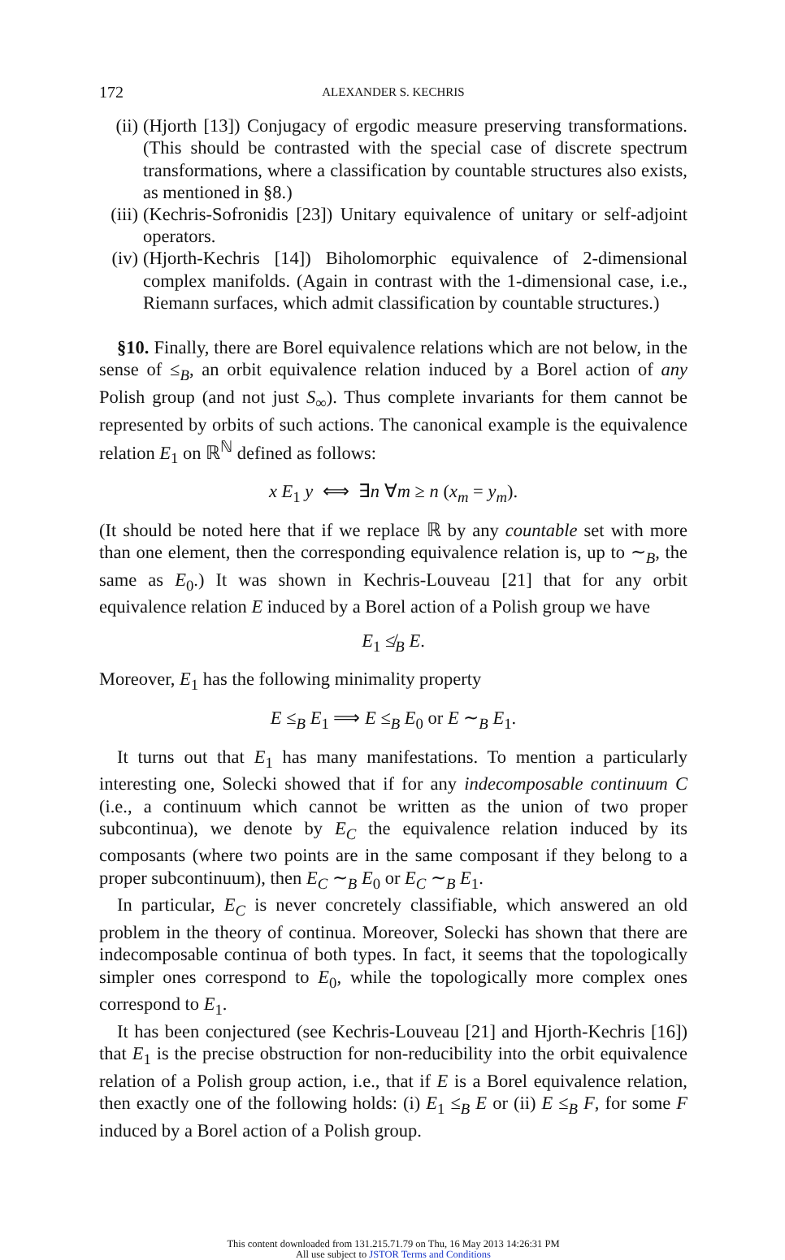172 ALEXANDER S. KECHRIS
(ii) (Hjorth [13]) Conjugacy of ergodic measure preserving transformations. (This should be contrasted with the special case of discrete spectrum transformations, where a classification by countable structures also exists, as mentioned in §8.)
(iii) (Kechris-Sofronidis [23]) Unitary equivalence of unitary or self-adjoint operators.
(iv) (Hjorth-Kechris [14]) Biholomorphic equivalence of 2-dimensional complex manifolds. (Again in contrast with the 1-dimensional case, i.e., Riemann surfaces, which admit classification by countable structures.)
§10. Finally, there are Borel equivalence relations which are not below, in the sense of ≤<sub>B</sub>, an orbit equivalence relation induced by a Borel action of any Polish group (and not just S<sub>∞</sub>). Thus complete invariants for them cannot be represented by orbits of such actions. The canonical example is the equivalence relation E<sub>1</sub> on ℝ<sup>ℕ</sup> defined as follows:
x E<sub>1</sub> y ⟺ ∃n ∀m ≥ n (x<sub>m</sub> = y<sub>m</sub>).
(It should be noted here that if we replace ℝ by any countable set with more than one element, then the corresponding equivalence relation is, up to ∼<sub>B</sub>, the same as E<sub>0</sub>.) It was shown in Kechris-Louveau [21] that for any orbit equivalence relation E induced by a Borel action of a Polish group we have
E<sub>1</sub> ≰<sub>B</sub> E.
Moreover, E<sub>1</sub> has the following minimality property
E ≤<sub>B</sub> E<sub>1</sub> ⟹ E ≤<sub>B</sub> E<sub>0</sub> or E ∼<sub>B</sub> E<sub>1</sub>.
It turns out that E<sub>1</sub> has many manifestations. To mention a particularly interesting one, Solecki showed that if for any indecomposable continuum C (i.e., a continuum which cannot be written as the union of two proper subcontinua), we denote by E<sub>C</sub> the equivalence relation induced by its composants (where two points are in the same composant if they belong to a proper subcontinuum), then E<sub>C</sub> ∼<sub>B</sub> E<sub>0</sub> or E<sub>C</sub> ∼<sub>B</sub> E<sub>1</sub>.
In particular, E<sub>C</sub> is never concretely classifiable, which answered an old problem in the theory of continua. Moreover, Solecki has shown that there are indecomposable continua of both types. In fact, it seems that the topologically simpler ones correspond to E<sub>0</sub>, while the topologically more complex ones correspond to E<sub>1</sub>.
It has been conjectured (see Kechris-Louveau [21] and Hjorth-Kechris [16]) that E<sub>1</sub> is the precise obstruction for non-reducibility into the orbit equivalence relation of a Polish group action, i.e., that if E is a Borel equivalence relation, then exactly one of the following holds: (i) E<sub>1</sub> ≤<sub>B</sub> E or (ii) E ≤<sub>B</sub> F, for some F induced by a Borel action of a Polish group.
This content downloaded from 131.215.71.79 on Thu, 16 May 2013 14:26:31 PM
All use subject to JSTOR Terms and Conditions